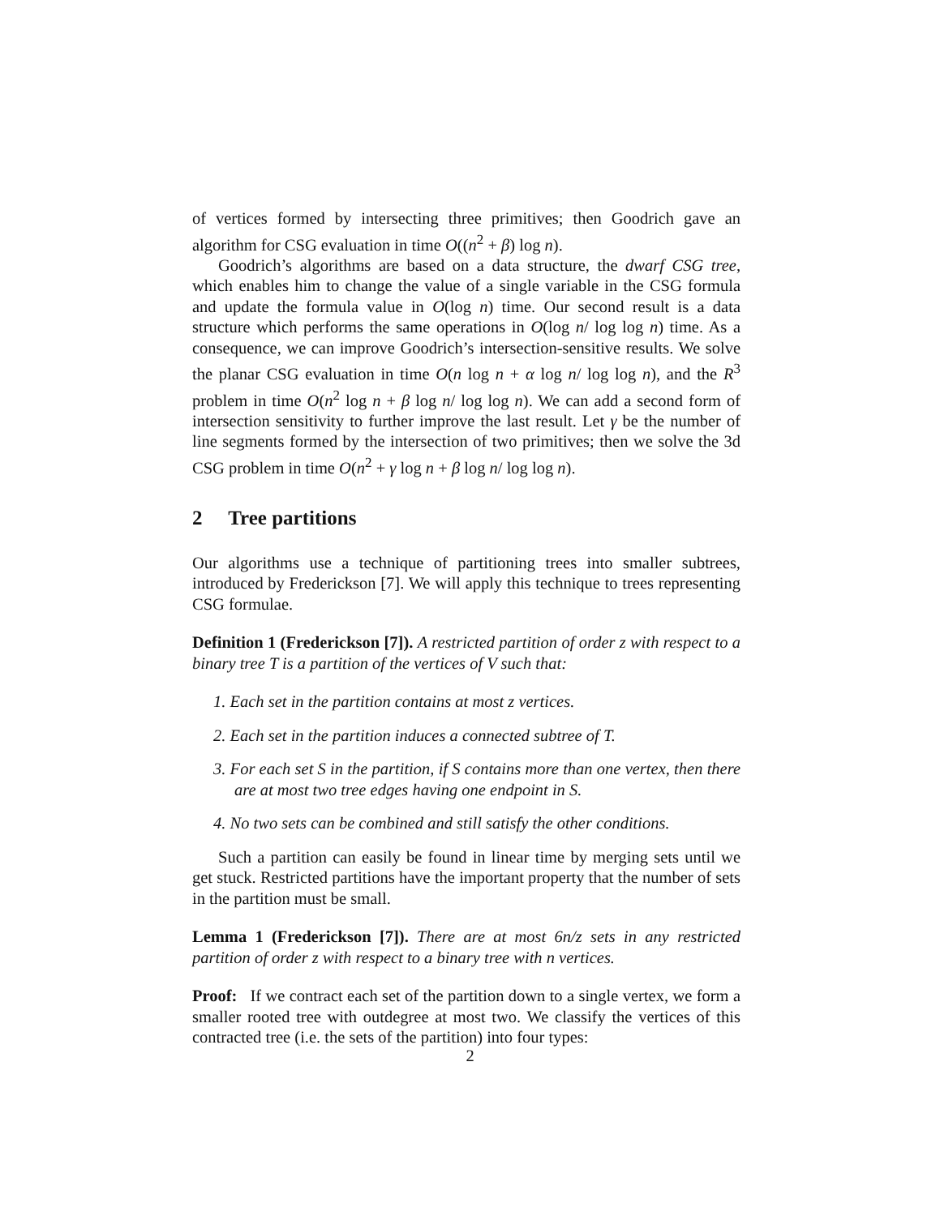of vertices formed by intersecting three primitives; then Goodrich gave an algorithm for CSG evaluation in time O((n<sup>2</sup> + β) log n).
Goodrich’s algorithms are based on a data structure, the dwarf CSG tree, which enables him to change the value of a single variable in the CSG formula and update the formula value in O(log n) time. Our second result is a data structure which performs the same operations in O(log n/ log log n) time. As a consequence, we can improve Goodrich’s intersection-sensitive results. We solve the planar CSG evaluation in time O(n log n + α log n/ log log n), and the R<sup>3</sup> problem in time O(n<sup>2</sup> log n + β log n/ log log n). We can add a second form of intersection sensitivity to further improve the last result. Let γ be the number of line segments formed by the intersection of two primitives; then we solve the 3d CSG problem in time O(n<sup>2</sup> + γ log n + β log n/ log log n).
2 Tree partitions
Our algorithms use a technique of partitioning trees into smaller subtrees, introduced by Frederickson [7]. We will apply this technique to trees representing CSG formulae.
Definition 1 (Frederickson [7]). A restricted partition of order z with respect to a binary tree T is a partition of the vertices of V such that:
1. Each set in the partition contains at most z vertices.
2. Each set in the partition induces a connected subtree of T.
3. For each set S in the partition, if S contains more than one vertex, then there are at most two tree edges having one endpoint in S.
4. No two sets can be combined and still satisfy the other conditions.
Such a partition can easily be found in linear time by merging sets until we get stuck. Restricted partitions have the important property that the number of sets in the partition must be small.
Lemma 1 (Frederickson [7]). There are at most 6n/z sets in any restricted partition of order z with respect to a binary tree with n vertices.
Proof: If we contract each set of the partition down to a single vertex, we form a smaller rooted tree with outdegree at most two. We classify the vertices of this contracted tree (i.e. the sets of the partition) into four types:
2